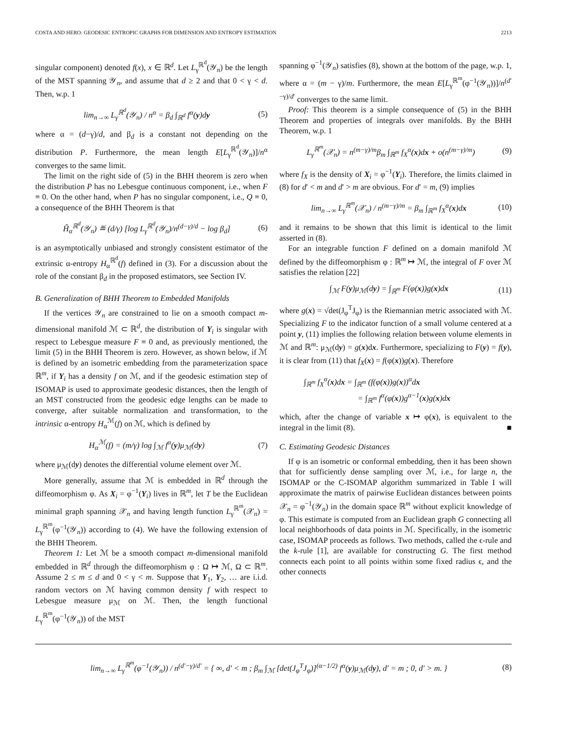COSTA AND HERO: GEODESIC ENTROPIC GRAPHS FOR DIMENSION AND ENTROPY ESTIMATION 2213
singular component) denoted f(x), x ∈ ℝ<sup>d</sup>. Let L<sub>γ</sub><sup>ℝ<sup>d</sup></sup>(𝒴<sub>n</sub>) be the length of the MST spanning 𝒴<sub>n</sub>, and assume that d ≥ 2 and that 0 < γ < d. Then, w.p. 1
lim<sub>n→∞</sub> L<sub>γ</sub><sup>ℝ<sup>d</sup></sup>(𝒴<sub>n</sub>) / n<sup>α</sup> = β<sub>d</sub> ∫<sub>ℝ<sup>d</sup></sub> f<sup>α</sup>(y)dy (5)
where α = (d−γ)/d, and β<sub>d</sub> is a constant not depending on the distribution P. Furthermore, the mean length E[L<sub>γ</sub><sup>ℝ<sup>d</sup></sup>(𝒴<sub>n</sub>)]/n<sup>α</sup> converges to the same limit.
The limit on the right side of (5) in the BHH theorem is zero when the distribution P has no Lebesgue continuous component, i.e., when F ≡ 0. On the other hand, when P has no singular component, i.e., Q ≡ 0, a consequence of the BHH Theorem is that
Ĥ<sub>α</sub><sup>ℝ<sup>d</sup></sup>(𝒴<sub>n</sub>) ≝ (d/γ) [log L<sub>γ</sub><sup>ℝ<sup>d</sup></sup>(𝒴<sub>n</sub>)/n<sup>(d−γ)/d</sup> − log β<sub>d</sub>] (6)
is an asymptotically unbiased and strongly consistent estimator of the extrinsic α-entropy H<sub>α</sub><sup>ℝ<sup>d</sup></sup>(f) defined in (3). For a discussion about the role of the constant β<sub>d</sub> in the proposed estimators, see Section IV.
B. Generalization of BHH Theorem to Embedded Manifolds
If the vertices 𝒴<sub>n</sub> are constrained to lie on a smooth compact m-dimensional manifold ℳ ⊂ ℝ<sup>d</sup>, the distribution of Y<sub>i</sub> is singular with respect to Lebesgue measure F ≡ 0 and, as previously mentioned, the limit (5) in the BHH Theorem is zero. However, as shown below, if ℳ is defined by an isometric embedding from the parameterization space ℝ<sup>m</sup>, if Y<sub>i</sub> has a density f on ℳ, and if the geodesic estimation step of ISOMAP is used to approximate geodesic distances, then the length of an MST constructed from the geodesic edge lengths can be made to converge, after suitable normalization and transformation, to the intrinsic α-entropy H<sub>α</sub><sup>ℳ</sup>(f) on ℳ, which is defined by
H<sub>α</sub><sup>ℳ</sup>(f) = (m/γ) log ∫<sub>ℳ</sub> f<sup>α</sup>(y)μ<sub>ℳ</sub>(dy) (7)
where μ<sub>ℳ</sub>(dy) denotes the differential volume element over ℳ.
More generally, assume that ℳ is embedded in ℝ<sup>d</sup> through the diffeomorphism φ. As X<sub>i</sub> = φ<sup>−1</sup>(Y<sub>i</sub>) lives in ℝ<sup>m</sup>, let T be the Euclidean minimal graph spanning 𝒳<sub>n</sub> and having length function L<sub>γ</sub><sup>ℝ<sup>m</sup></sup>(𝒳<sub>n</sub>) = L<sub>γ</sub><sup>ℝ<sup>m</sup></sup>(φ<sup>−1</sup>(𝒴<sub>n</sub>)) according to (4). We have the following extension of the BHH Theorem.
Theorem 1: Let ℳ be a smooth compact m-dimensional manifold embedded in ℝ<sup>d</sup> through the diffeomorphism φ : Ω ↦ ℳ, Ω ⊂ ℝ<sup>m</sup>. Assume 2 ≤ m ≤ d and 0 < γ < m. Suppose that Y<sub>1</sub>, Y<sub>2</sub>, … are i.i.d. random vectors on ℳ having common density f with respect to Lebesgue measure μ<sub>ℳ</sub> on ℳ. Then, the length functional L<sub>γ</sub><sup>ℝ<sup>m</sup></sup>(φ<sup>−1</sup>(𝒴<sub>n</sub>)) of the MST
spanning φ<sup>−1</sup>(𝒴<sub>n</sub>) satisfies (8), shown at the bottom of the page, w.p. 1, where α = (m − γ)/m. Furthermore, the mean E[L<sub>γ</sub><sup>ℝ<sup>m</sup></sup>(φ<sup>−1</sup>(𝒴<sub>n</sub>))]/n<sup>(d′−γ)/d′</sup> converges to the same limit.
Proof: This theorem is a simple consequence of (5) in the BHH Theorem and properties of integrals over manifolds. By the BHH Theorem, w.p. 1
L<sub>γ</sub><sup>ℝ<sup>m</sup></sup>(𝒳<sub>n</sub>) = n<sup>(m−γ)/m</sup>β<sub>m</sub> ∫<sub>ℝ<sup>m</sup></sub> f<sub>X</sub><sup>α</sup>(x)dx + o(n<sup>(m−γ)/m</sup>) (9)
where f<sub>X</sub> is the density of X<sub>i</sub> = φ<sup>−1</sup>(Y<sub>i</sub>). Therefore, the limits claimed in (8) for d′ < m and d′ > m are obvious. For d′ = m, (9) implies
lim<sub>n→∞</sub> L<sub>γ</sub><sup>ℝ<sup>m</sup></sup>(𝒳<sub>n</sub>) / n<sup>(m−γ)/m</sup> = β<sub>m</sub> ∫<sub>ℝ<sup>m</sup></sub> f<sub>X</sub><sup>α</sup>(x)dx (10)
and it remains to be shown that this limit is identical to the limit asserted in (8).
For an integrable function F defined on a domain manifold ℳ defined by the diffeomorphism φ : ℝ<sup>m</sup> ↦ ℳ, the integral of F over ℳ satisfies the relation [22]
∫<sub>ℳ</sub> F(y)μ<sub>ℳ</sub>(dy) = ∫<sub>ℝ<sup>m</sup></sub> F(φ(x))g(x)dx (11)
where g(x) = √det(J<sub>φ</sub><sup>T</sup>J<sub>φ</sub>) is the Riemannian metric associated with ℳ. Specializing F to the indicator function of a small volume centered at a point y, (11) implies the following relation between volume elements in ℳ and ℝ<sup>m</sup>: μ<sub>ℳ</sub>(dy) = g(x)dx. Furthermore, specializing to F(y) = f(y), it is clear from (11) that f<sub>X</sub>(x) = f(φ(x))g(x). Therefore
∫<sub>ℝ<sup>m</sup></sub> f<sub>X</sub><sup>α</sup>(x)dx = ∫<sub>ℝ<sup>m</sup></sub> (f(φ(x))g(x))<sup>α</sup>dx
= ∫<sub>ℝ<sup>m</sup></sub> f<sup>α</sup>(φ(x))g<sup>α−1</sup>(x)g(x)dx
which, after the change of variable x ↦ φ(x), is equivalent to the integral in the limit (8). ■
C. Estimating Geodesic Distances
If φ is an isometric or conformal embedding, then it has been shown that for sufficiently dense sampling over ℳ, i.e., for large n, the ISOMAP or the C-ISOMAP algorithm summarized in Table I will approximate the matrix of pairwise Euclidean distances between points 𝒳<sub>n</sub> = φ<sup>−1</sup>(𝒴<sub>n</sub>) in the domain space ℝ<sup>m</sup> without explicit knowledge of φ. This estimate is computed from an Euclidean graph G connecting all local neighborhoods of data points in ℳ. Specifically, in the isometric case, ISOMAP proceeds as follows. Two methods, called the ϵ-rule and the k-rule [1], are available for constructing G. The first method connects each point to all points within some fixed radius ϵ, and the other connects
lim<sub>n→∞</sub> L<sub>γ</sub><sup>ℝ<sup>m</sup></sup>(φ<sup>−1</sup>(𝒴<sub>n</sub>)) / n<sup>(d′−γ)/d′</sup> = { ∞, d′ < m ; β<sub>m</sub> ∫<sub>ℳ</sub> [det(J<sub>φ</sub><sup>T</sup>J<sub>φ</sub>)]<sup>(α−1/2)</sup> f<sup>α</sup>(y)μ<sub>ℳ</sub>(dy), d′ = m ; 0, d′ > m. } (8)